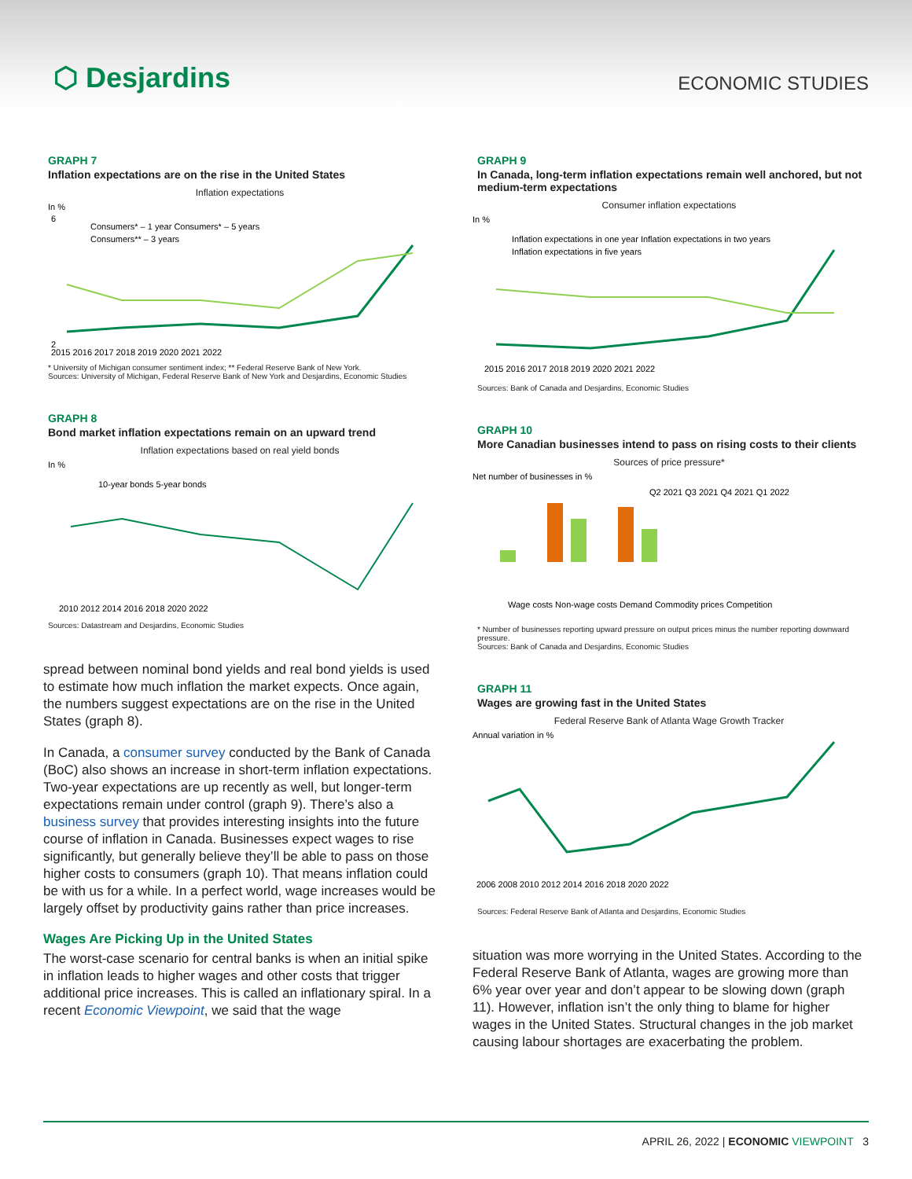⬡ Desjardins
ECONOMIC STUDIES
GRAPH 7
Inflation expectations are on the rise in the United States
Inflation expectations
In %
6
2
Consumers* – 1 year Consumers* – 5 years
Consumers** – 3 years
2015 2016 2017 2018 2019 2020 2021 2022
* University of Michigan consumer sentiment index; ** Federal Reserve Bank of New York.
Sources: University of Michigan, Federal Reserve Bank of New York and Desjardins, Economic Studies
GRAPH 8
Bond market inflation expectations remain on an upward trend
Inflation expectations based on real yield bonds
In %
10-year bonds 5-year bonds
2010 2012 2014 2016 2018 2020 2022
Sources: Datastream and Desjardins, Economic Studies
spread between nominal bond yields and real bond yields is used to estimate how much inflation the market expects. Once again, the numbers suggest expectations are on the rise in the United States (graph 8).
In Canada, a consumer survey conducted by the Bank of Canada (BoC) also shows an increase in short-term inflation expectations. Two-year expectations are up recently as well, but longer-term expectations remain under control (graph 9). There’s also a business survey that provides interesting insights into the future course of inflation in Canada. Businesses expect wages to rise significantly, but generally believe they’ll be able to pass on those higher costs to consumers (graph 10). That means inflation could be with us for a while. In a perfect world, wage increases would be largely offset by productivity gains rather than price increases.
Wages Are Picking Up in the United States
The worst-case scenario for central banks is when an initial spike in inflation leads to higher wages and other costs that trigger additional price increases. This is called an inflationary spiral. In a recent Economic Viewpoint, we said that the wage
GRAPH 9
In Canada, long-term inflation expectations remain well anchored, but not medium-term expectations
Consumer inflation expectations
In %
Inflation expectations in one year Inflation expectations in two years
Inflation expectations in five years
2015 2016 2017 2018 2019 2020 2021 2022
Sources: Bank of Canada and Desjardins, Economic Studies
GRAPH 10
More Canadian businesses intend to pass on rising costs to their clients
Sources of price pressure*
Net number of businesses in %
Q2 2021 Q3 2021 Q4 2021 Q1 2022
Wage costs Non-wage costs Demand Commodity prices Competition
* Number of businesses reporting upward pressure on output prices minus the number reporting downward pressure.
Sources: Bank of Canada and Desjardins, Economic Studies
GRAPH 11
Wages are growing fast in the United States
Federal Reserve Bank of Atlanta Wage Growth Tracker
Annual variation in %
2006 2008 2010 2012 2014 2016 2018 2020 2022
Sources: Federal Reserve Bank of Atlanta and Desjardins, Economic Studies
situation was more worrying in the United States. According to the Federal Reserve Bank of Atlanta, wages are growing more than 6% year over year and don’t appear to be slowing down (graph 11). However, inflation isn’t the only thing to blame for higher wages in the United States. Structural changes in the job market causing labour shortages are exacerbating the problem.
APRIL 26, 2022 | ECONOMIC VIEWPOINT 3